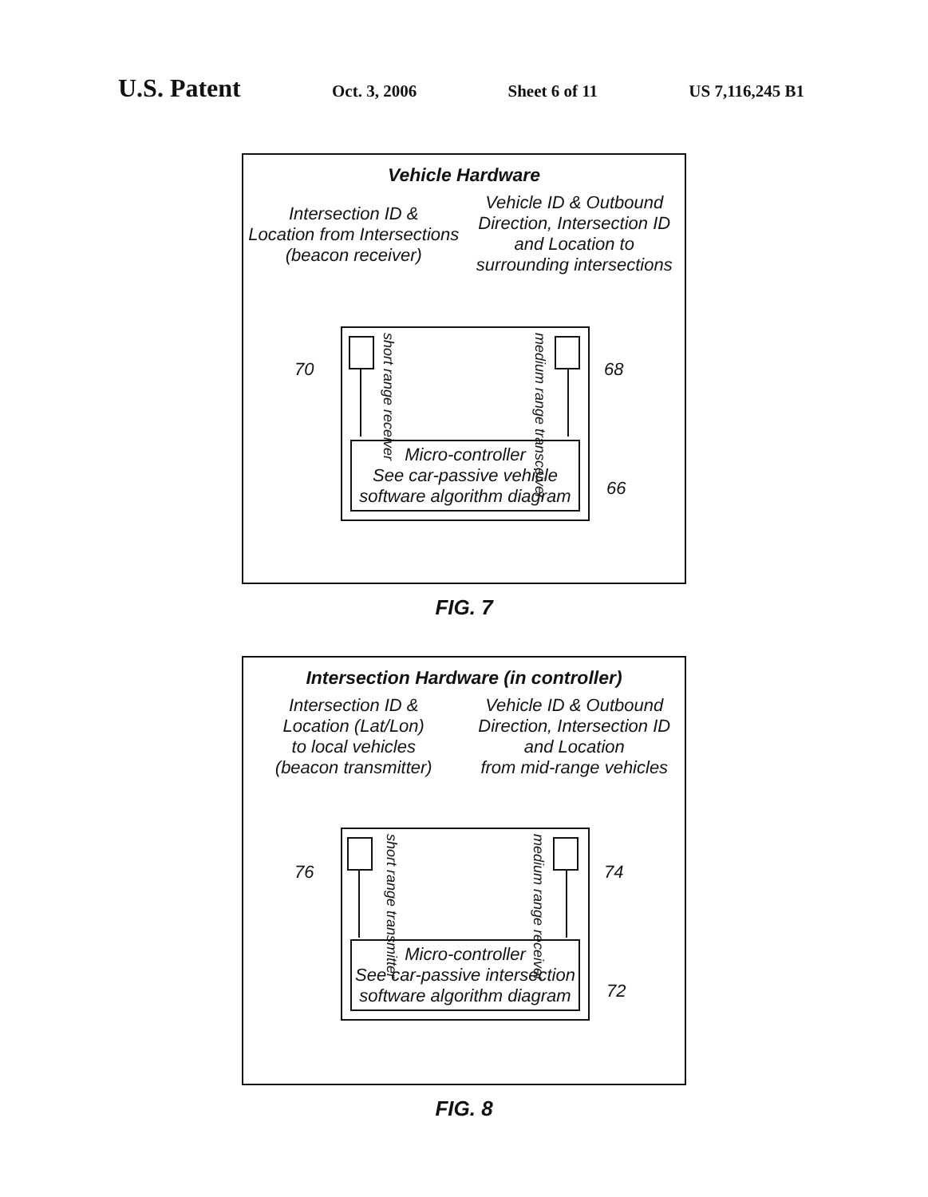U.S. Patent Oct. 3, 2006 Sheet 6 of 11 US 7,116,245 B1
Vehicle Hardware
Intersection ID &
Location from Intersections
(beacon receiver)
Vehicle ID & Outbound
Direction, Intersection ID
and Location to
surrounding intersections
short range receiver
medium range transceiver
Micro-controller
See car-passive vehicle
software algorithm diagram
70 68
66
FIG. 7
Intersection Hardware (in controller)
Intersection ID &
Location (Lat/Lon)
to local vehicles
(beacon transmitter)
Vehicle ID & Outbound
Direction, Intersection ID
and Location
from mid-range vehicles
short range transmitter
medium range receiver
Micro-controller
See car-passive intersection
software algorithm diagram
76 74
72
FIG. 8